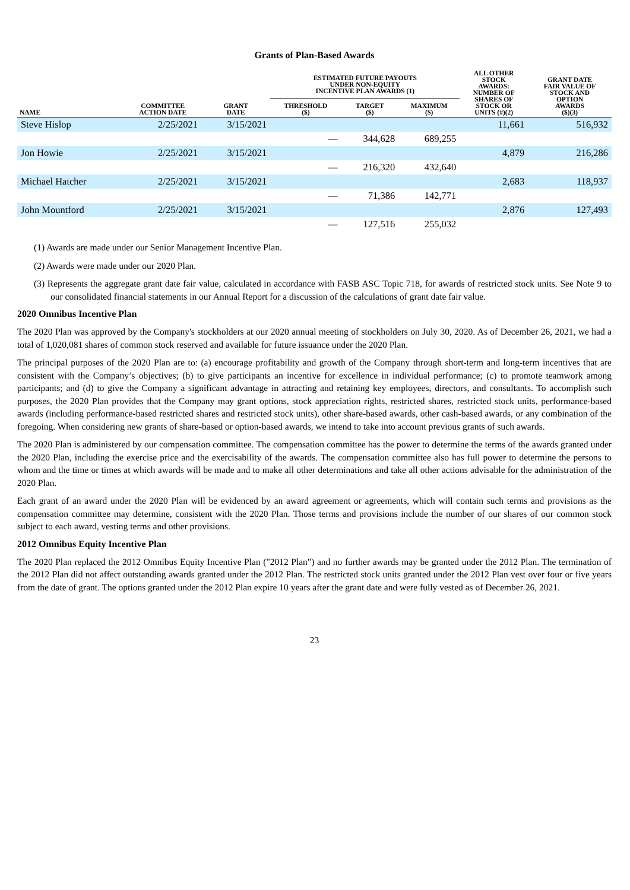Grants of Plan-Based Awards
| | | | ESTIMATED FUTURE PAYOUTS UNDER NON-EQUITY INCENTIVE PLAN AWARDS (1) | | | ALL OTHER STOCK AWARDS: NUMBER OF SHARES OF STOCK OR UNITS (#)(2) | GRANT DATE FAIR VALUE OF STOCK AND OPTION AWARDS ($)(3) |
| --- | --- | --- | --- | --- | --- | --- | --- |
| NAME | COMMITTEE ACTION DATE | GRANT DATE | THRESHOLD ($) | TARGET ($) | MAXIMUM ($) | | |
| Steve Hislop | 2/25/2021 | 3/15/2021 | | | | 11,661 | 516,932 |
| | | | — | 344,628 | 689,255 | | |
| Jon Howie | 2/25/2021 | 3/15/2021 | | | | 4,879 | 216,286 |
| | | | — | 216,320 | 432,640 | | |
| Michael Hatcher | 2/25/2021 | 3/15/2021 | | | | 2,683 | 118,937 |
| | | | — | 71,386 | 142,771 | | |
| John Mountford | 2/25/2021 | 3/15/2021 | | | | 2,876 | 127,493 |
| | | | — | 127,516 | 255,032 | | |
(1) Awards are made under our Senior Management Incentive Plan.
(2) Awards were made under our 2020 Plan.
(3) Represents the aggregate grant date fair value, calculated in accordance with FASB ASC Topic 718, for awards of restricted stock units. See Note 9 to our consolidated financial statements in our Annual Report for a discussion of the calculations of grant date fair value.
2020 Omnibus Incentive Plan
The 2020 Plan was approved by the Company's stockholders at our 2020 annual meeting of stockholders on July 30, 2020. As of December 26, 2021, we had a total of 1,020,081 shares of common stock reserved and available for future issuance under the 2020 Plan.
The principal purposes of the 2020 Plan are to: (a) encourage profitability and growth of the Company through short-term and long-term incentives that are consistent with the Company’s objectives; (b) to give participants an incentive for excellence in individual performance; (c) to promote teamwork among participants; and (d) to give the Company a significant advantage in attracting and retaining key employees, directors, and consultants. To accomplish such purposes, the 2020 Plan provides that the Company may grant options, stock appreciation rights, restricted shares, restricted stock units, performance-based awards (including performance-based restricted shares and restricted stock units), other share-based awards, other cash-based awards, or any combination of the foregoing. When considering new grants of share-based or option-based awards, we intend to take into account previous grants of such awards.
The 2020 Plan is administered by our compensation committee. The compensation committee has the power to determine the terms of the awards granted under the 2020 Plan, including the exercise price and the exercisability of the awards. The compensation committee also has full power to determine the persons to whom and the time or times at which awards will be made and to make all other determinations and take all other actions advisable for the administration of the 2020 Plan.
Each grant of an award under the 2020 Plan will be evidenced by an award agreement or agreements, which will contain such terms and provisions as the compensation committee may determine, consistent with the 2020 Plan. Those terms and provisions include the number of our shares of our common stock subject to each award, vesting terms and other provisions.
2012 Omnibus Equity Incentive Plan
The 2020 Plan replaced the 2012 Omnibus Equity Incentive Plan ("2012 Plan") and no further awards may be granted under the 2012 Plan. The termination of the 2012 Plan did not affect outstanding awards granted under the 2012 Plan. The restricted stock units granted under the 2012 Plan vest over four or five years from the date of grant. The options granted under the 2012 Plan expire 10 years after the grant date and were fully vested as of December 26, 2021.
23